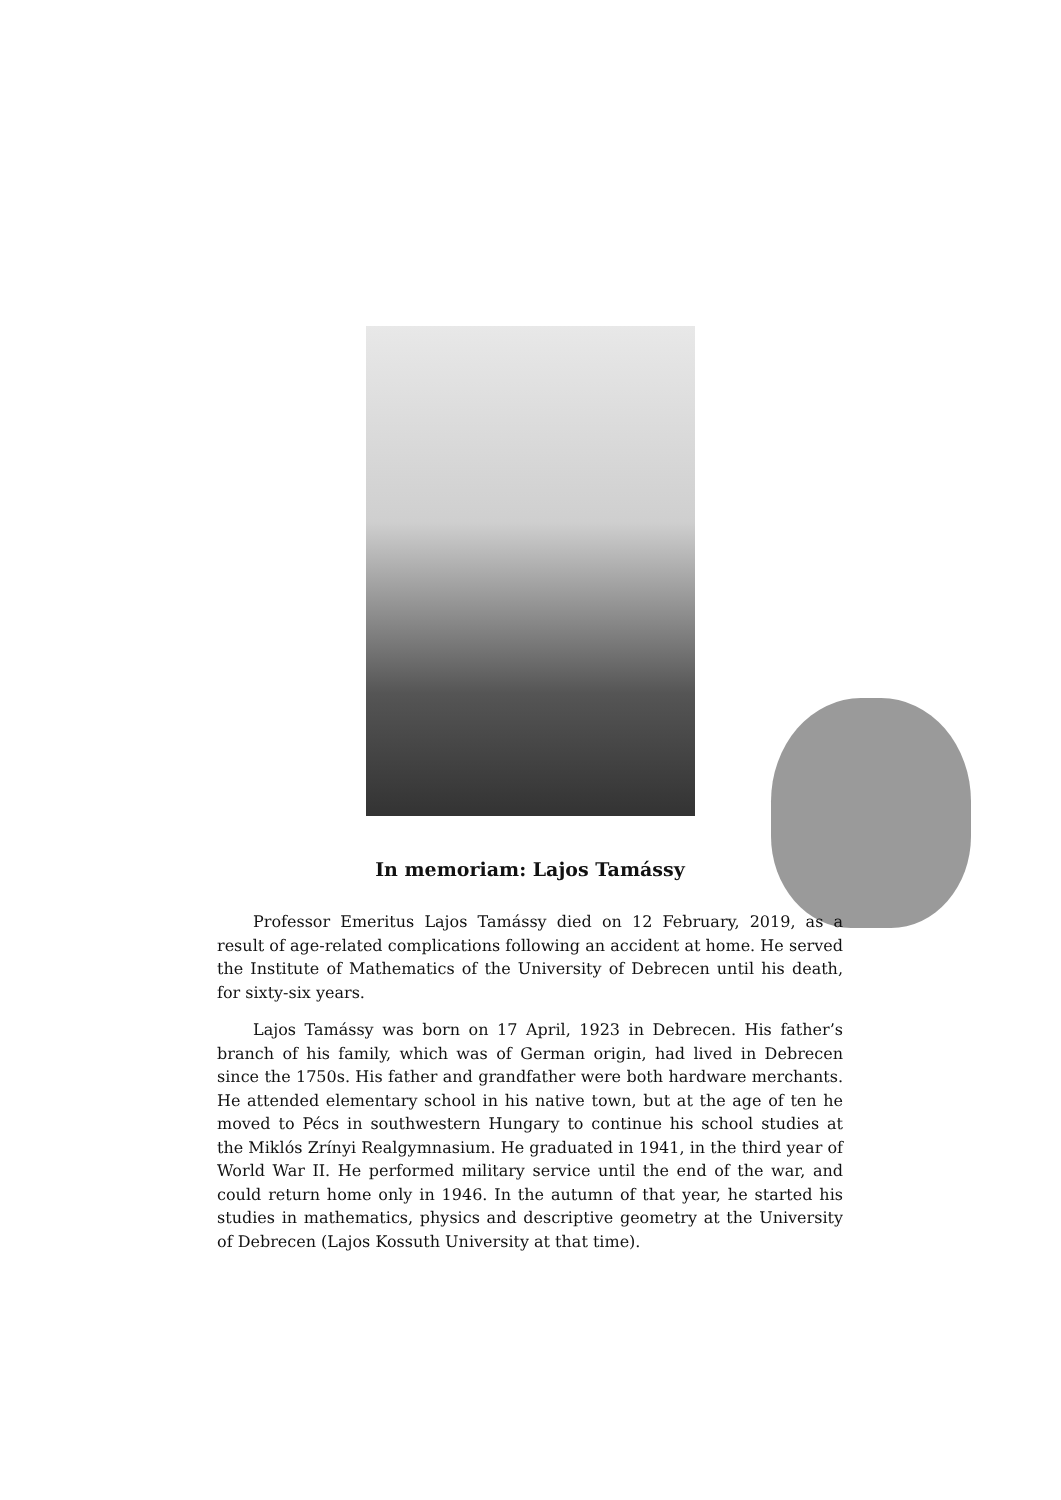In memoriam: Lajos Tamássy
Professor Emeritus Lajos Tamássy died on 12 February, 2019, as a result of age-related complications following an accident at home. He served the Institute of Mathematics of the University of Debrecen until his death, for sixty-six years.
Lajos Tamássy was born on 17 April, 1923 in Debrecen. His father’s branch of his family, which was of German origin, had lived in Debrecen since the 1750s. His father and grandfather were both hardware merchants. He attended elementary school in his native town, but at the age of ten he moved to Pécs in southwestern Hungary to continue his school studies at the Miklós Zrínyi Realgymnasium. He graduated in 1941, in the third year of World War II. He performed military service until the end of the war, and could return home only in 1946. In the autumn of that year, he started his studies in mathematics, physics and descriptive geometry at the University of Debrecen (Lajos Kossuth University at that time).